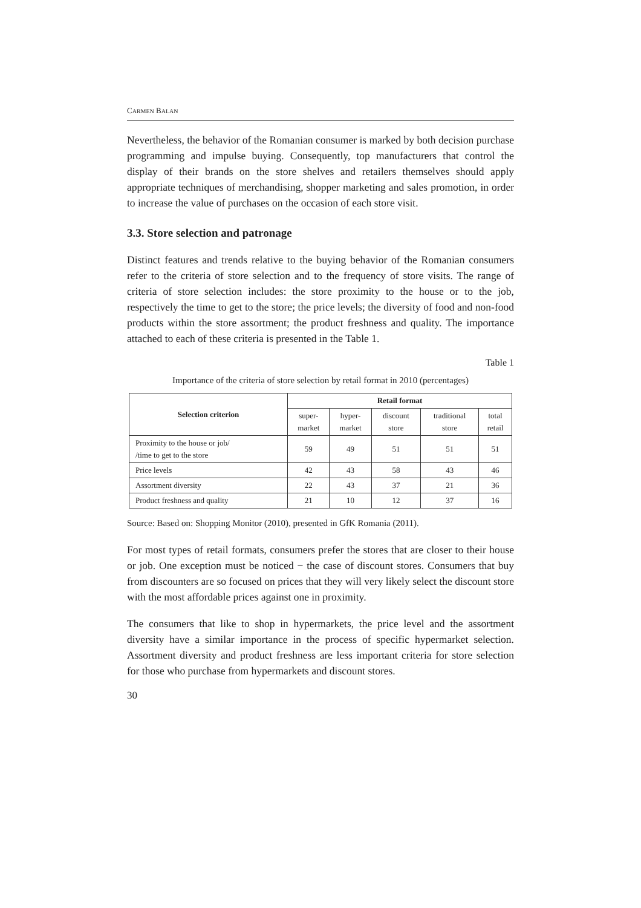CARMEN BALAN
Nevertheless, the behavior of the Romanian consumer is marked by both decision purchase programming and impulse buying. Consequently, top manufacturers that control the display of their brands on the store shelves and retailers themselves should apply appropriate techniques of merchandising, shopper marketing and sales promotion, in order to increase the value of purchases on the occasion of each store visit.
3.3. Store selection and patronage
Distinct features and trends relative to the buying behavior of the Romanian consumers refer to the criteria of store selection and to the frequency of store visits. The range of criteria of store selection includes: the store proximity to the house or to the job, respectively the time to get to the store; the price levels; the diversity of food and non-food products within the store assortment; the product freshness and quality. The importance attached to each of these criteria is presented in the Table 1.
Table 1
Importance of the criteria of store selection by retail format in 2010 (percentages)
| Selection criterion | Retail format | | | | |
| --- | --- | --- | --- | --- | --- |
| | super- market | hyper- market | discount store | traditional store | total retail |
| Proximity to the house or job/ /time to get to the store | 59 | 49 | 51 | 51 | 51 |
| Price levels | 42 | 43 | 58 | 43 | 46 |
| Assortment diversity | 22 | 43 | 37 | 21 | 36 |
| Product freshness and quality | 21 | 10 | 12 | 37 | 16 |
Source: Based on: Shopping Monitor (2010), presented in GfK Romania (2011).
For most types of retail formats, consumers prefer the stores that are closer to their house or job. One exception must be noticed − the case of discount stores. Consumers that buy from discounters are so focused on prices that they will very likely select the discount store with the most affordable prices against one in proximity.
The consumers that like to shop in hypermarkets, the price level and the assortment diversity have a similar importance in the process of specific hypermarket selection. Assortment diversity and product freshness are less important criteria for store selection for those who purchase from hypermarkets and discount stores.
30